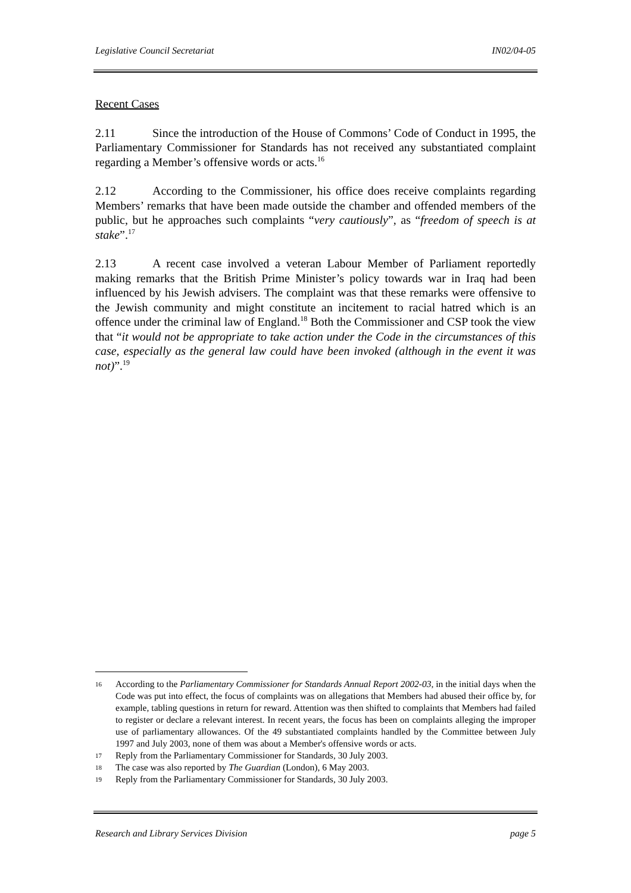Legislative Council Secretariat IN02/04-05
Recent Cases
2.11 Since the introduction of the House of Commons’ Code of Conduct in 1995, the Parliamentary Commissioner for Standards has not received any substantiated complaint regarding a Member’s offensive words or acts.<sup>16</sup>
2.12 According to the Commissioner, his office does receive complaints regarding Members’ remarks that have been made outside the chamber and offended members of the public, but he approaches such complaints “very cautiously”, as “freedom of speech is at stake”.<sup>17</sup>
2.13 A recent case involved a veteran Labour Member of Parliament reportedly making remarks that the British Prime Minister’s policy towards war in Iraq had been influenced by his Jewish advisers. The complaint was that these remarks were offensive to the Jewish community and might constitute an incitement to racial hatred which is an offence under the criminal law of England.<sup>18</sup> Both the Commissioner and CSP took the view that “it would not be appropriate to take action under the Code in the circumstances of this case, especially as the general law could have been invoked (although in the event it was not)”.<sup>19</sup>
16 According to the Parliamentary Commissioner for Standards Annual Report 2002-03, in the initial days when the Code was put into effect, the focus of complaints was on allegations that Members had abused their office by, for example, tabling questions in return for reward. Attention was then shifted to complaints that Members had failed to register or declare a relevant interest. In recent years, the focus has been on complaints alleging the improper use of parliamentary allowances. Of the 49 substantiated complaints handled by the Committee between July 1997 and July 2003, none of them was about a Member's offensive words or acts.
17 Reply from the Parliamentary Commissioner for Standards, 30 July 2003.
18 The case was also reported by The Guardian (London), 6 May 2003.
19 Reply from the Parliamentary Commissioner for Standards, 30 July 2003.
Research and Library Services Division page 5